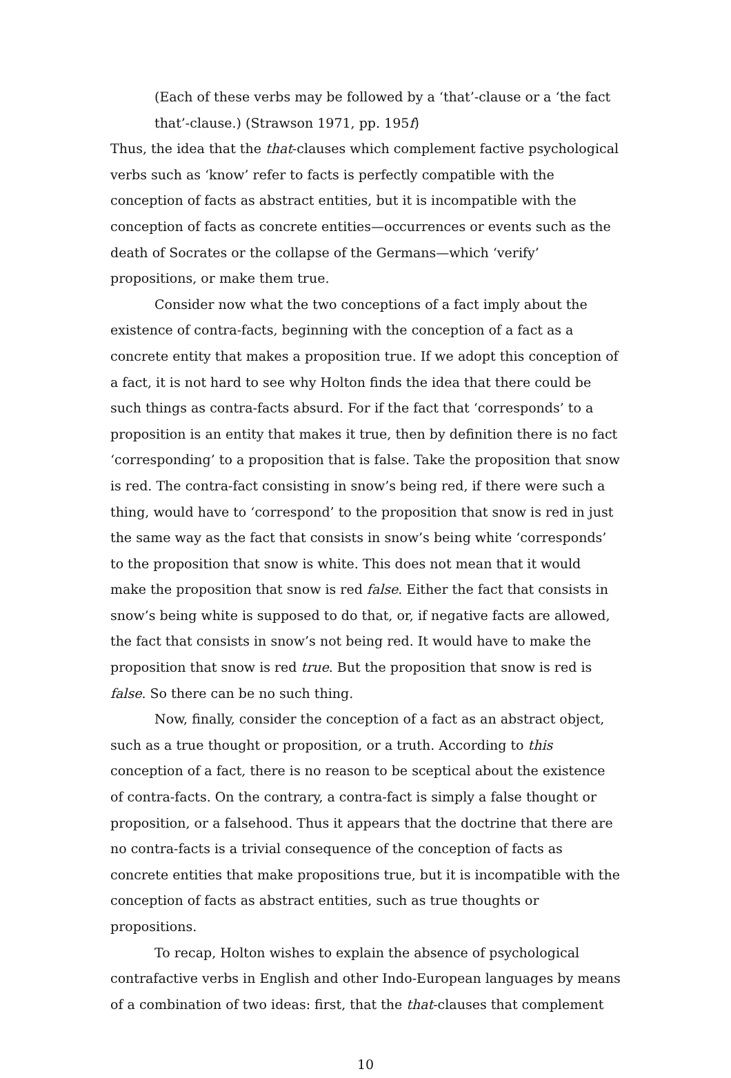(Each of these verbs may be followed by a ‘that’-clause or a ‘the fact that’-clause.) (Strawson 1971, pp. 195f)
Thus, the idea that the that-clauses which complement factive psychological verbs such as ‘know’ refer to facts is perfectly compatible with the conception of facts as abstract entities, but it is incompatible with the conception of facts as concrete entities—occurrences or events such as the death of Socrates or the collapse of the Germans—which ‘verify’ propositions, or make them true.
Consider now what the two conceptions of a fact imply about the existence of contra-facts, beginning with the conception of a fact as a concrete entity that makes a proposition true. If we adopt this conception of a fact, it is not hard to see why Holton finds the idea that there could be such things as contra-facts absurd. For if the fact that ‘corresponds’ to a proposition is an entity that makes it true, then by definition there is no fact ‘corresponding’ to a proposition that is false. Take the proposition that snow is red. The contra-fact consisting in snow’s being red, if there were such a thing, would have to ‘correspond’ to the proposition that snow is red in just the same way as the fact that consists in snow’s being white ‘corresponds’ to the proposition that snow is white. This does not mean that it would make the proposition that snow is red false. Either the fact that consists in snow’s being white is supposed to do that, or, if negative facts are allowed, the fact that consists in snow’s not being red. It would have to make the proposition that snow is red true. But the proposition that snow is red is false. So there can be no such thing.
Now, finally, consider the conception of a fact as an abstract object, such as a true thought or proposition, or a truth. According to this conception of a fact, there is no reason to be sceptical about the existence of contra-facts. On the contrary, a contra-fact is simply a false thought or proposition, or a falsehood. Thus it appears that the doctrine that there are no contra-facts is a trivial consequence of the conception of facts as concrete entities that make propositions true, but it is incompatible with the conception of facts as abstract entities, such as true thoughts or propositions.
To recap, Holton wishes to explain the absence of psychological contrafactive verbs in English and other Indo-European languages by means of a combination of two ideas: first, that the that-clauses that complement
10